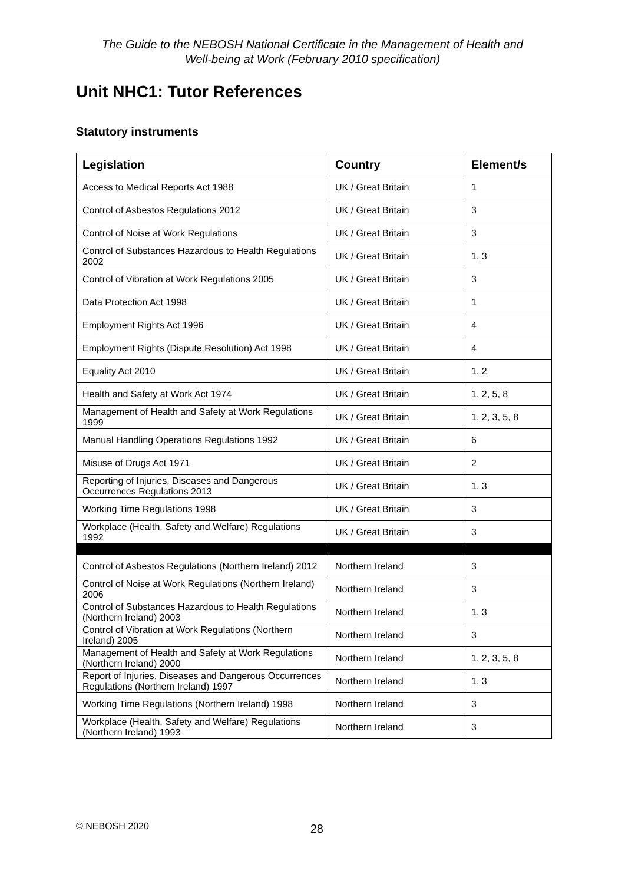The Guide to the NEBOSH National Certificate in the Management of Health and
Well-being at Work (February 2010 specification)
Unit NHC1: Tutor References
Statutory instruments
| Legislation | Country | Element/s |
| --- | --- | --- |
| Access to Medical Reports Act 1988 | UK / Great Britain | 1 |
| Control of Asbestos Regulations 2012 | UK / Great Britain | 3 |
| Control of Noise at Work Regulations | UK / Great Britain | 3 |
| Control of Substances Hazardous to Health Regulations 2002 | UK / Great Britain | 1, 3 |
| Control of Vibration at Work Regulations 2005 | UK / Great Britain | 3 |
| Data Protection Act 1998 | UK / Great Britain | 1 |
| Employment Rights Act 1996 | UK / Great Britain | 4 |
| Employment Rights (Dispute Resolution) Act 1998 | UK / Great Britain | 4 |
| Equality Act 2010 | UK / Great Britain | 1, 2 |
| Health and Safety at Work Act 1974 | UK / Great Britain | 1, 2, 5, 8 |
| Management of Health and Safety at Work Regulations 1999 | UK / Great Britain | 1, 2, 3, 5, 8 |
| Manual Handling Operations Regulations 1992 | UK / Great Britain | 6 |
| Misuse of Drugs Act 1971 | UK / Great Britain | 2 |
| Reporting of Injuries, Diseases and Dangerous Occurrences Regulations 2013 | UK / Great Britain | 1, 3 |
| Working Time Regulations 1998 | UK / Great Britain | 3 |
| Workplace (Health, Safety and Welfare) Regulations 1992 | UK / Great Britain | 3 |
| Control of Asbestos Regulations (Northern Ireland) 2012 | Northern Ireland | 3 |
| Control of Noise at Work Regulations (Northern Ireland) 2006 | Northern Ireland | 3 |
| Control of Substances Hazardous to Health Regulations (Northern Ireland) 2003 | Northern Ireland | 1, 3 |
| Control of Vibration at Work Regulations (Northern Ireland) 2005 | Northern Ireland | 3 |
| Management of Health and Safety at Work Regulations (Northern Ireland) 2000 | Northern Ireland | 1, 2, 3, 5, 8 |
| Report of Injuries, Diseases and Dangerous Occurrences Regulations (Northern Ireland) 1997 | Northern Ireland | 1, 3 |
| Working Time Regulations (Northern Ireland) 1998 | Northern Ireland | 3 |
| Workplace (Health, Safety and Welfare) Regulations (Northern Ireland) 1993 | Northern Ireland | 3 |
© NEBOSH 2020 28